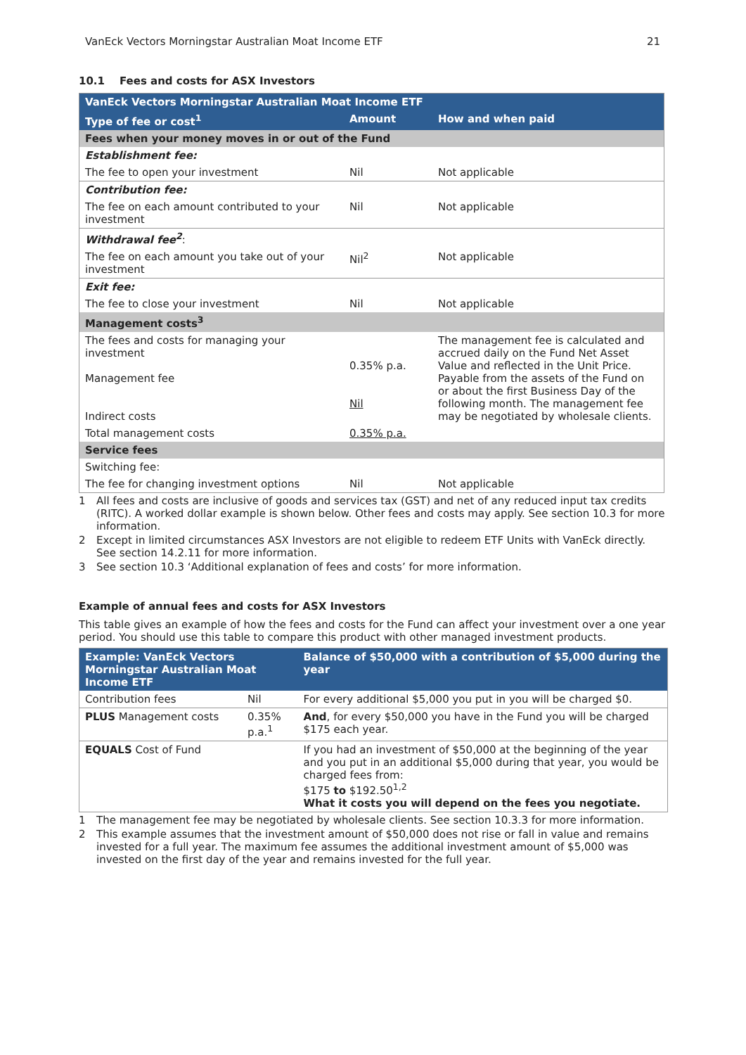VanEck Vectors Morningstar Australian Moat Income ETF 21
10.1 Fees and costs for ASX Investors
| VanEck Vectors Morningstar Australian Moat Income ETF | | |
| Type of fee or cost<sup>1</sup> | Amount | How and when paid |
| Fees when your money moves in or out of the Fund | | |
| Establishment fee: | | |
| The fee to open your investment | Nil | Not applicable |
| Contribution fee: | | |
| The fee on each amount contributed to your investment | Nil | Not applicable |
| Withdrawal fee<sup>2</sup> : | | |
| The fee on each amount you take out of your investment | Nil<sup>2</sup> | Not applicable |
| Exit fee: | | |
| The fee to close your investment | Nil | Not applicable |
| Management costs<sup>3</sup> | | |
| The fees and costs for managing your investment Management fee Indirect costs | 0.35% p.a. Nil | The management fee is calculated and accrued daily on the Fund Net Asset Value and reflected in the Unit Price. Payable from the assets of the Fund on or about the first Business Day of the following month. The management fee may be negotiated by wholesale clients. |
| Total management costs | 0.35% p.a. | |
| Service fees | | |
| Switching fee: | | |
| The fee for changing investment options | Nil | Not applicable |
1 All fees and costs are inclusive of goods and services tax (GST) and net of any reduced input tax credits (RITC). A worked dollar example is shown below. Other fees and costs may apply. See section 10.3 for more information.
2 Except in limited circumstances ASX Investors are not eligible to redeem ETF Units with VanEck directly. See section 14.2.11 for more information.
3 See section 10.3 ‘Additional explanation of fees and costs’ for more information.
Example of annual fees and costs for ASX Investors
This table gives an example of how the fees and costs for the Fund can affect your investment over a one year period. You should use this table to compare this product with other managed investment products.
| Example: VanEck Vectors Morningstar Australian Moat Income ETF | | Balance of $50,000 with a contribution of $5,000 during the year |
| Contribution fees | Nil | For every additional $5,000 you put in you will be charged $0. |
| PLUS Management costs | 0.35% p.a.<sup>1</sup> | And , for every $50,000 you have in the Fund you will be charged $175 each year. |
| EQUALS Cost of Fund | | If you had an investment of $50,000 at the beginning of the year and you put in an additional $5,000 during that year, you would be charged fees from: $175 to $192.50<sup>1,2</sup> What it costs you will depend on the fees you negotiate. |
1 The management fee may be negotiated by wholesale clients. See section 10.3.3 for more information.
2 This example assumes that the investment amount of $50,000 does not rise or fall in value and remains invested for a full year. The maximum fee assumes the additional investment amount of $5,000 was invested on the first day of the year and remains invested for the full year.